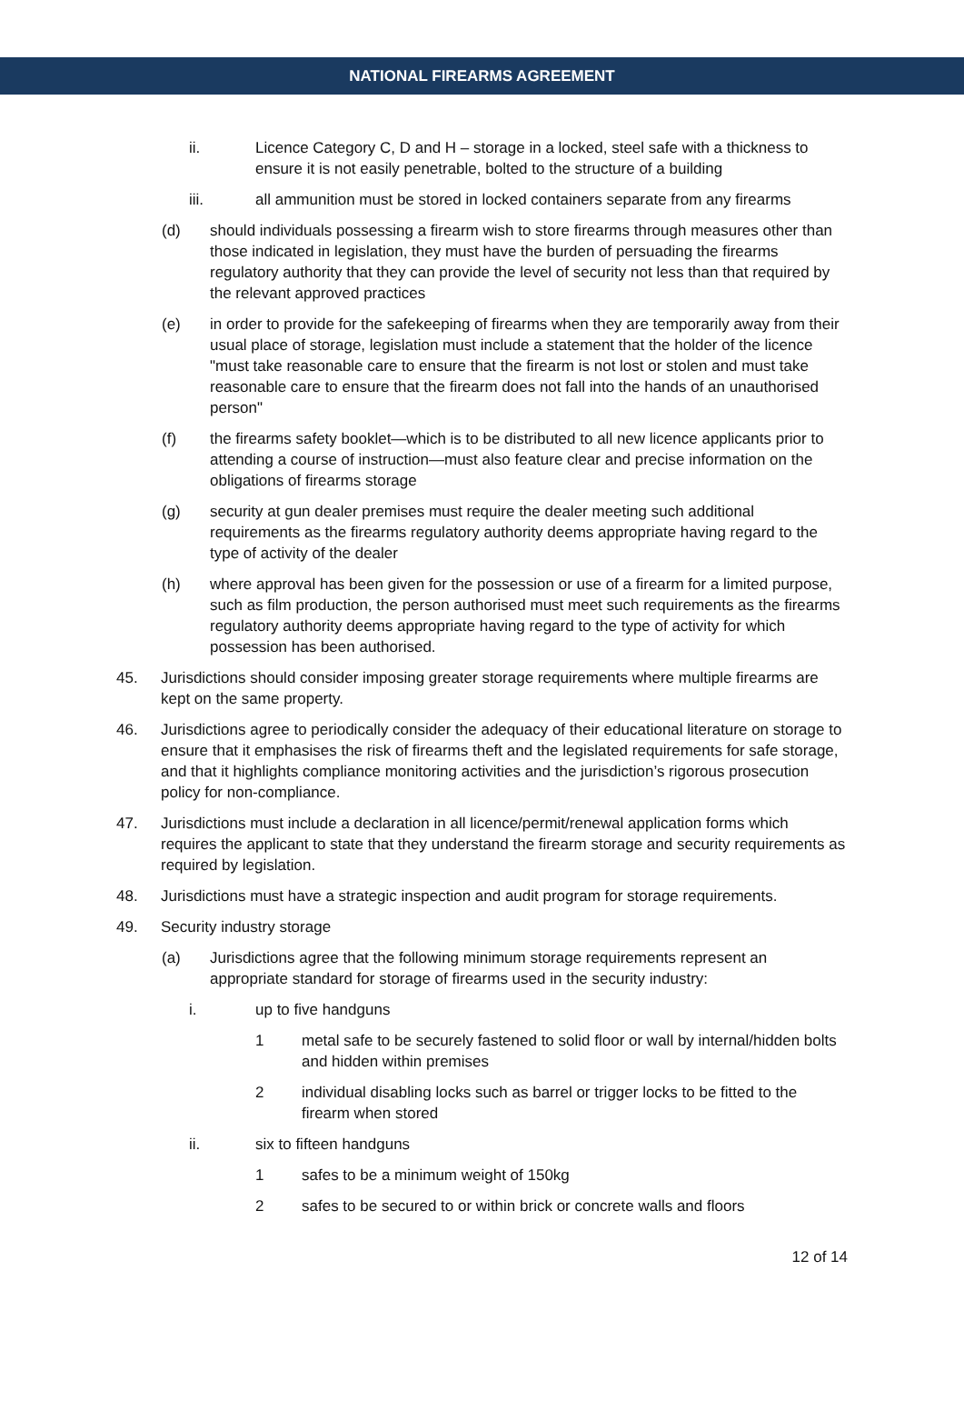NATIONAL FIREARMS AGREEMENT
ii. Licence Category C, D and H – storage in a locked, steel safe with a thickness to ensure it is not easily penetrable, bolted to the structure of a building
iii. all ammunition must be stored in locked containers separate from any firearms
(d) should individuals possessing a firearm wish to store firearms through measures other than those indicated in legislation, they must have the burden of persuading the firearms regulatory authority that they can provide the level of security not less than that required by the relevant approved practices
(e) in order to provide for the safekeeping of firearms when they are temporarily away from their usual place of storage, legislation must include a statement that the holder of the licence "must take reasonable care to ensure that the firearm is not lost or stolen and must take reasonable care to ensure that the firearm does not fall into the hands of an unauthorised person"
(f) the firearms safety booklet—which is to be distributed to all new licence applicants prior to attending a course of instruction—must also feature clear and precise information on the obligations of firearms storage
(g) security at gun dealer premises must require the dealer meeting such additional requirements as the firearms regulatory authority deems appropriate having regard to the type of activity of the dealer
(h) where approval has been given for the possession or use of a firearm for a limited purpose, such as film production, the person authorised must meet such requirements as the firearms regulatory authority deems appropriate having regard to the type of activity for which possession has been authorised.
45. Jurisdictions should consider imposing greater storage requirements where multiple firearms are kept on the same property.
46. Jurisdictions agree to periodically consider the adequacy of their educational literature on storage to ensure that it emphasises the risk of firearms theft and the legislated requirements for safe storage, and that it highlights compliance monitoring activities and the jurisdiction’s rigorous prosecution policy for non-compliance.
47. Jurisdictions must include a declaration in all licence/permit/renewal application forms which requires the applicant to state that they understand the firearm storage and security requirements as required by legislation.
48. Jurisdictions must have a strategic inspection and audit program for storage requirements.
49. Security industry storage
(a) Jurisdictions agree that the following minimum storage requirements represent an appropriate standard for storage of firearms used in the security industry:
i. up to five handguns
1 metal safe to be securely fastened to solid floor or wall by internal/hidden bolts and hidden within premises
2 individual disabling locks such as barrel or trigger locks to be fitted to the firearm when stored
ii. six to fifteen handguns
1 safes to be a minimum weight of 150kg
2 safes to be secured to or within brick or concrete walls and floors
12 of 14